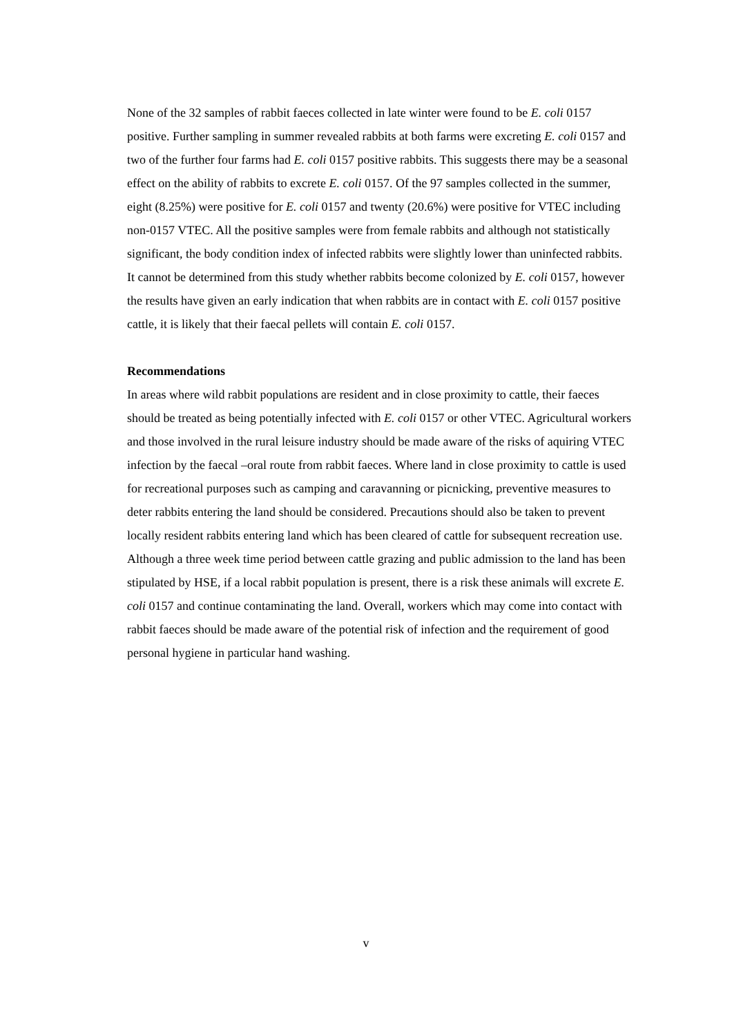None of the 32 samples of rabbit faeces collected in late winter were found to be E. coli 0157 positive. Further sampling in summer revealed rabbits at both farms were excreting E. coli 0157 and two of the further four farms had E. coli 0157 positive rabbits. This suggests there may be a seasonal effect on the ability of rabbits to excrete E. coli 0157. Of the 97 samples collected in the summer, eight (8.25%) were positive for E. coli 0157 and twenty (20.6%) were positive for VTEC including non-0157 VTEC. All the positive samples were from female rabbits and although not statistically significant, the body condition index of infected rabbits were slightly lower than uninfected rabbits. It cannot be determined from this study whether rabbits become colonized by E. coli 0157, however the results have given an early indication that when rabbits are in contact with E. coli 0157 positive cattle, it is likely that their faecal pellets will contain E. coli 0157.
Recommendations
In areas where wild rabbit populations are resident and in close proximity to cattle, their faeces should be treated as being potentially infected with E. coli 0157 or other VTEC. Agricultural workers and those involved in the rural leisure industry should be made aware of the risks of aquiring VTEC infection by the faecal –oral route from rabbit faeces. Where land in close proximity to cattle is used for recreational purposes such as camping and caravanning or picnicking, preventive measures to deter rabbits entering the land should be considered. Precautions should also be taken to prevent locally resident rabbits entering land which has been cleared of cattle for subsequent recreation use. Although a three week time period between cattle grazing and public admission to the land has been stipulated by HSE, if a local rabbit population is present, there is a risk these animals will excrete E. coli 0157 and continue contaminating the land. Overall, workers which may come into contact with rabbit faeces should be made aware of the potential risk of infection and the requirement of good personal hygiene in particular hand washing.
v